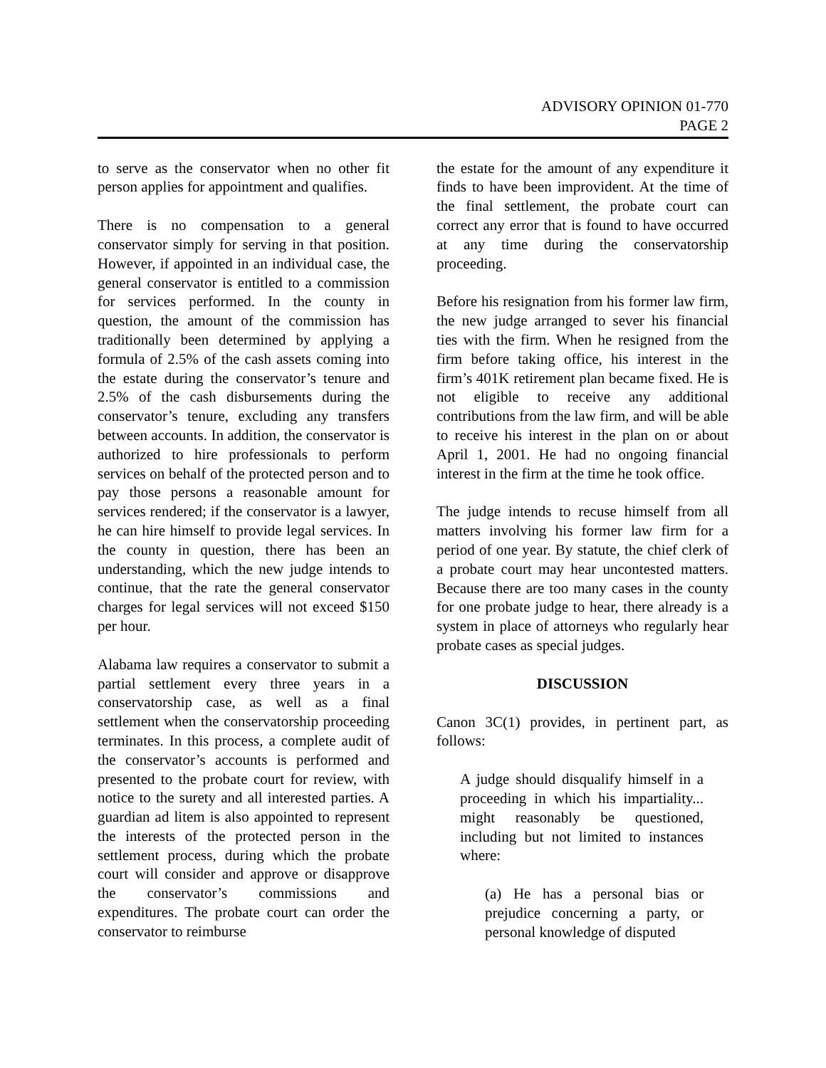ADVISORY OPINION 01-770
PAGE 2
to serve as the conservator when no other fit person applies for appointment and qualifies.
There is no compensation to a general conservator simply for serving in that position. However, if appointed in an individual case, the general conservator is entitled to a commission for services performed. In the county in question, the amount of the commission has traditionally been determined by applying a formula of 2.5% of the cash assets coming into the estate during the conservator’s tenure and 2.5% of the cash disbursements during the conservator’s tenure, excluding any transfers between accounts. In addition, the conservator is authorized to hire professionals to perform services on behalf of the protected person and to pay those persons a reasonable amount for services rendered; if the conservator is a lawyer, he can hire himself to provide legal services. In the county in question, there has been an understanding, which the new judge intends to continue, that the rate the general conservator charges for legal services will not exceed $150 per hour.
Alabama law requires a conservator to submit a partial settlement every three years in a conservatorship case, as well as a final settlement when the conservatorship proceeding terminates. In this process, a complete audit of the conservator’s accounts is performed and presented to the probate court for review, with notice to the surety and all interested parties. A guardian ad litem is also appointed to represent the interests of the protected person in the settlement process, during which the probate court will consider and approve or disapprove the conservator’s commissions and expenditures. The probate court can order the conservator to reimburse
the estate for the amount of any expenditure it finds to have been improvident. At the time of the final settlement, the probate court can correct any error that is found to have occurred at any time during the conservatorship proceeding.
Before his resignation from his former law firm, the new judge arranged to sever his financial ties with the firm. When he resigned from the firm before taking office, his interest in the firm’s 401K retirement plan became fixed. He is not eligible to receive any additional contributions from the law firm, and will be able to receive his interest in the plan on or about April 1, 2001. He had no ongoing financial interest in the firm at the time he took office.
The judge intends to recuse himself from all matters involving his former law firm for a period of one year. By statute, the chief clerk of a probate court may hear uncontested matters. Because there are too many cases in the county for one probate judge to hear, there already is a system in place of attorneys who regularly hear probate cases as special judges.
DISCUSSION
Canon 3C(1) provides, in pertinent part, as follows:
A judge should disqualify himself in a proceeding in which his impartiality... might reasonably be questioned, including but not limited to instances where:
(a) He has a personal bias or prejudice concerning a party, or personal knowledge of disputed